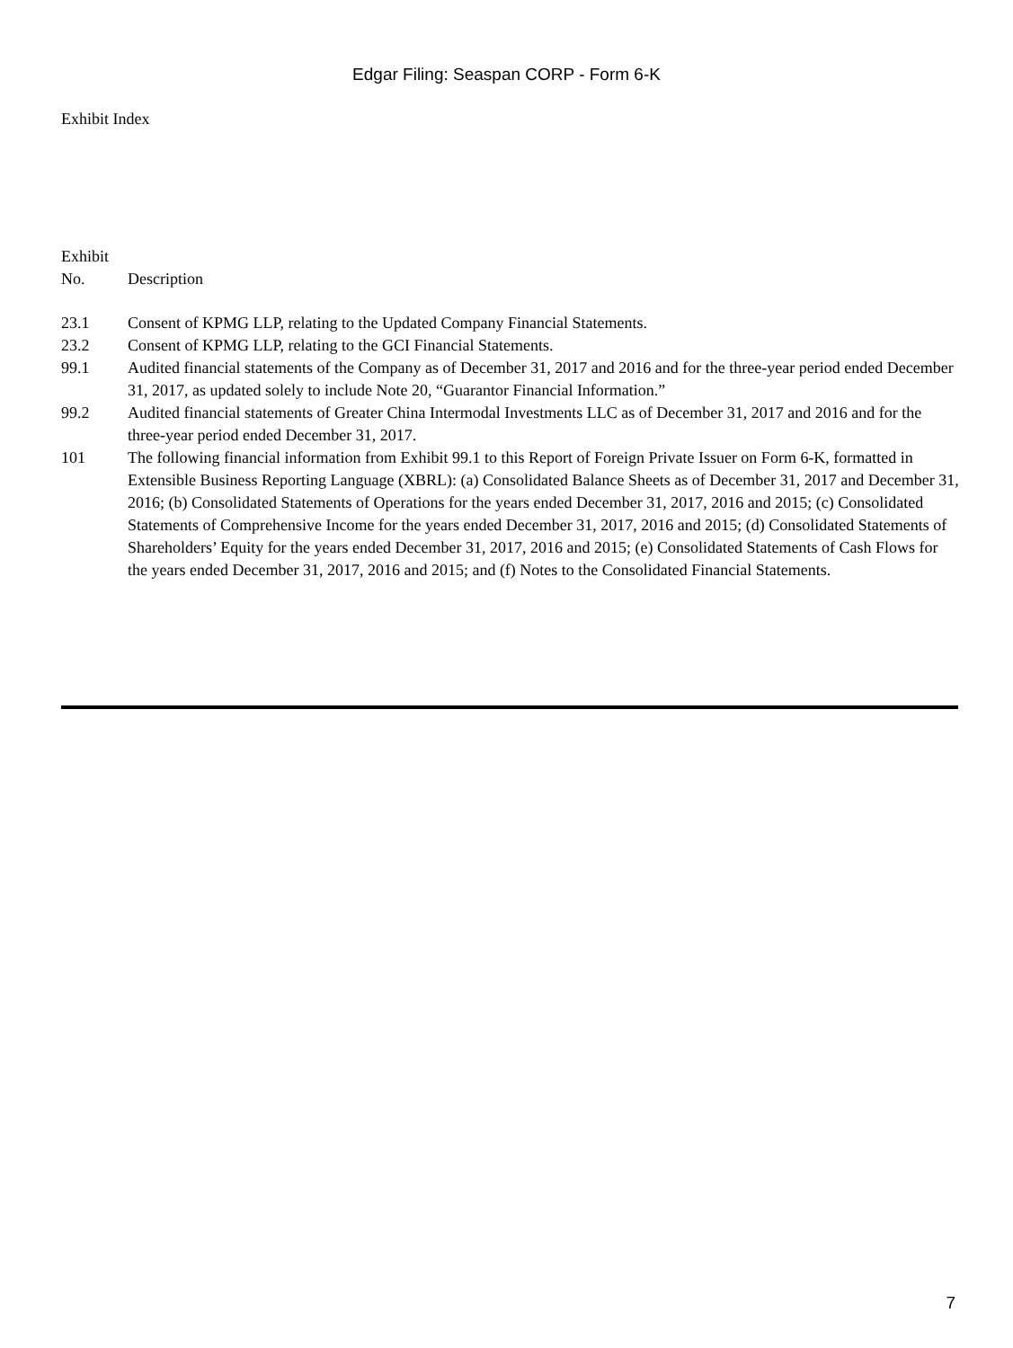Edgar Filing: Seaspan CORP - Form 6-K
Exhibit Index
| Exhibit No. | Description |
| --- | --- |
| 23.1 | Consent of KPMG LLP, relating to the Updated Company Financial Statements. |
| 23.2 | Consent of KPMG LLP, relating to the GCI Financial Statements. |
| 99.1 | Audited financial statements of the Company as of December 31, 2017 and 2016 and for the three-year period ended December 31, 2017, as updated solely to include Note 20, “Guarantor Financial Information.” |
| 99.2 | Audited financial statements of Greater China Intermodal Investments LLC as of December 31, 2017 and 2016 and for the three-year period ended December 31, 2017. |
| 101 | The following financial information from Exhibit 99.1 to this Report of Foreign Private Issuer on Form 6-K, formatted in Extensible Business Reporting Language (XBRL): (a) Consolidated Balance Sheets as of December 31, 2017 and December 31, 2016; (b) Consolidated Statements of Operations for the years ended December 31, 2017, 2016 and 2015; (c) Consolidated Statements of Comprehensive Income for the years ended December 31, 2017, 2016 and 2015; (d) Consolidated Statements of Shareholders’ Equity for the years ended December 31, 2017, 2016 and 2015; (e) Consolidated Statements of Cash Flows for the years ended December 31, 2017, 2016 and 2015; and (f) Notes to the Consolidated Financial Statements. |
7